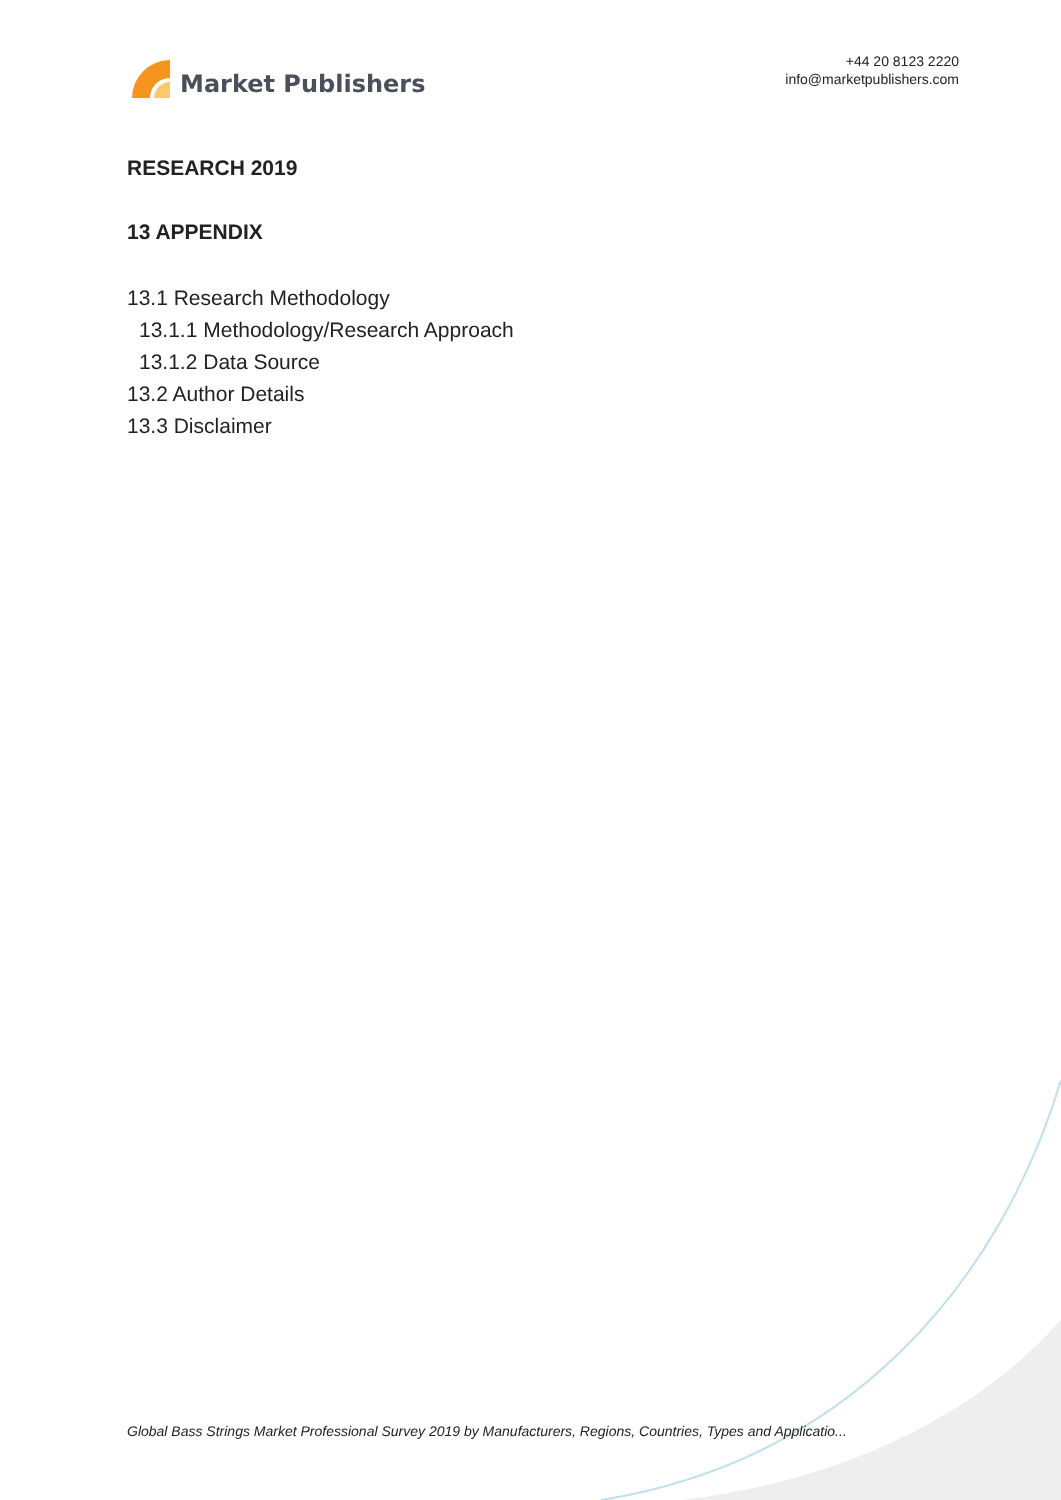Market Publishers
+44 20 8123 2220
info@marketpublishers.com
RESEARCH 2019
13 APPENDIX
13.1 Research Methodology
13.1.1 Methodology/Research Approach
13.1.2 Data Source
13.2 Author Details
13.3 Disclaimer
Global Bass Strings Market Professional Survey 2019 by Manufacturers, Regions, Countries, Types and Applicatio...